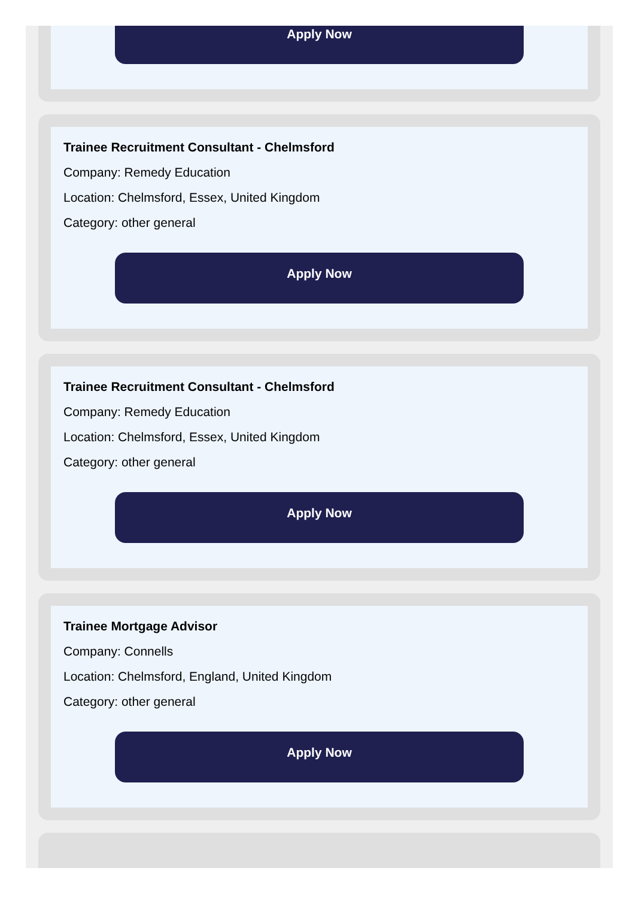Apply Now
Trainee Recruitment Consultant - Chelmsford
Company: Remedy Education
Location: Chelmsford, Essex, United Kingdom
Category: other general
Apply Now
Trainee Recruitment Consultant - Chelmsford
Company: Remedy Education
Location: Chelmsford, Essex, United Kingdom
Category: other general
Apply Now
Trainee Mortgage Advisor
Company: Connells
Location: Chelmsford, England, United Kingdom
Category: other general
Apply Now